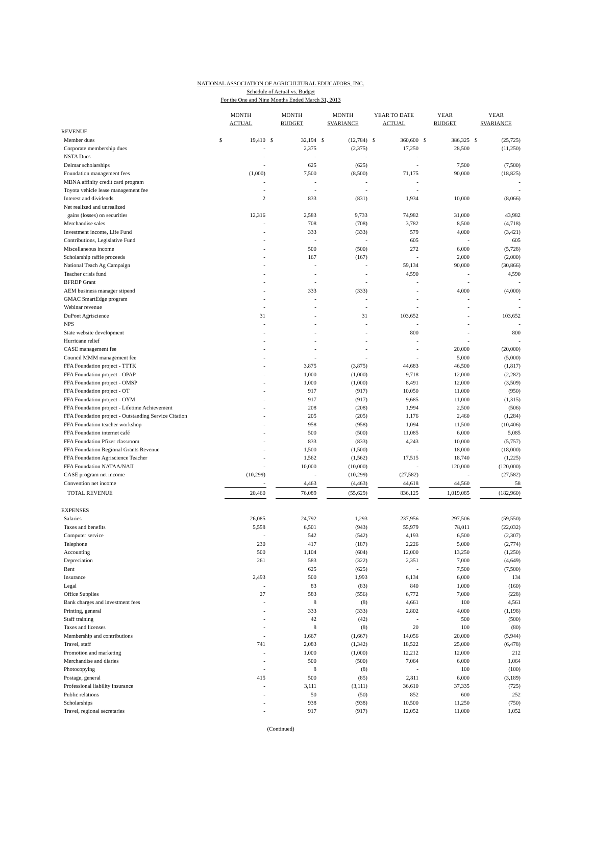NATIONAL ASSOCIATION OF AGRICULTURAL EDUCATORS, INC.
Schedule of Actual vs. Budget
For the One and Nine Months Ended March 31, 2013
| | MONTH ACTUAL | | MONTH BUDGET | | MONTH $VARIANCE | | YEAR TO DATE ACTUAL | | YEAR BUDGET | | YEAR $VARIANCE | |
| --- | --- | --- | --- | --- | --- | --- | --- | --- | --- | --- | --- | --- |
| REVENUE | | | | | | | | | | | | |
| Member dues | $ | 19,410 | $ | 32,194 | $ | (12,784) | $ | 360,600 | $ | 386,325 | $ | (25,725) |
| Corporate membership dues | | - | | 2,375 | | (2,375) | | 17,250 | | 28,500 | | (11,250) |
| NSTA Dues | | - | | - | | - | | - | | | | - |
| Delmar scholarships | | - | | 625 | | (625) | | - | | 7,500 | | (7,500) |
| Foundation management fees | | (1,000) | | 7,500 | | (8,500) | | 71,175 | | 90,000 | | (18,825) |
| MBNA affinity credit card program | | - | | - | | - | | - | | | | - |
| Toyota vehicle lease management fee | | - | | - | | - | | - | | | | - |
| Interest and dividends | | 2 | | 833 | | (831) | | 1,934 | | 10,000 | | (8,066) |
| Net realized and unrealized | | | | | | | | | | | | |
| gains (losses) on securities | | 12,316 | | 2,583 | | 9,733 | | 74,982 | | 31,000 | | 43,982 |
| Merchandise sales | | - | | 708 | | (708) | | 3,782 | | 8,500 | | (4,718) |
| Investment income, Life Fund | | - | | 333 | | (333) | | 579 | | 4,000 | | (3,421) |
| Contributions, Legislative Fund | | - | | - | | - | | 605 | | - | | 605 |
| Miscellaneous income | | - | | 500 | | (500) | | 272 | | 6,000 | | (5,728) |
| Scholarship raffle proceeds | | - | | 167 | | (167) | | - | | 2,000 | | (2,000) |
| National Teach Ag Campaign | | - | | - | | - | | 59,134 | | 90,000 | | (30,866) |
| Teacher crisis fund | | - | | - | | - | | 4,590 | | - | | 4,590 |
| BFRDP Grant | | - | | - | | - | | - | | - | | - |
| AEM business manager stipend | | - | | 333 | | (333) | | - | | 4,000 | | (4,000) |
| GMAC SmartEdge program | | - | | - | | - | | - | | - | | - |
| Webinar revenue | | - | | - | | - | | - | | - | | - |
| DuPont Agriscience | | 31 | | - | | 31 | | 103,652 | | - | | 103,652 |
| NPS | | - | | - | | - | | - | | - | | - |
| State website development | | - | | - | | - | | 800 | | - | | 800 |
| Hurricane relief | | - | | - | | - | | - | | - | | - |
| CASE management fee | | - | | - | | - | | - | | 20,000 | | (20,000) |
| Council MMM management fee | | - | | - | | - | | - | | 5,000 | | (5,000) |
| FFA Foundation project - TTTK | | - | | 3,875 | | (3,875) | | 44,683 | | 46,500 | | (1,817) |
| FFA Foundation project - OPAP | | - | | 1,000 | | (1,000) | | 9,718 | | 12,000 | | (2,282) |
| FFA Foundation project - OMSP | | - | | 1,000 | | (1,000) | | 8,491 | | 12,000 | | (3,509) |
| FFA Foundation project - OT | | - | | 917 | | (917) | | 10,050 | | 11,000 | | (950) |
| FFA Foundation project - OYM | | - | | 917 | | (917) | | 9,685 | | 11,000 | | (1,315) |
| FFA Foundation project - Lifetime Achievement | | - | | 208 | | (208) | | 1,994 | | 2,500 | | (506) |
| FFA Foundation project - Outstanding Service Citation | | - | | 205 | | (205) | | 1,176 | | 2,460 | | (1,284) |
| FFA Foundation teacher workshop | | - | | 958 | | (958) | | 1,094 | | 11,500 | | (10,406) |
| FFA Foundation internet café | | - | | 500 | | (500) | | 11,085 | | 6,000 | | 5,085 |
| FFA Foundation Pfizer classroom | | - | | 833 | | (833) | | 4,243 | | 10,000 | | (5,757) |
| FFA Foundation Regional Grants Revenue | | - | | 1,500 | | (1,500) | | - | | 18,000 | | (18,000) |
| FFA Foundation Agriscience Teacher | | - | | 1,562 | | (1,562) | | 17,515 | | 18,740 | | (1,225) |
| FFA Foundation NATAA/NAII | | - | | 10,000 | | (10,000) | | - | | 120,000 | | (120,000) |
| CASE program net income | | (10,299) | | - | | (10,299) | | (27,582) | | - | | (27,582) |
| Convention net income | | - | | 4,463 | | (4,463) | | 44,618 | | 44,560 | | 58 |
| TOTAL REVENUE | | 20,460 | | 76,089 | | (55,629) | | 836,125 | | 1,019,085 | | (182,960) |
| EXPENSES | | | | | | | | | | | | |
| Salaries | | 26,085 | | 24,792 | | 1,293 | | 237,956 | | 297,506 | | (59,550) |
| Taxes and benefits | | 5,558 | | 6,501 | | (943) | | 55,979 | | 78,011 | | (22,032) |
| Computer service | | - | | 542 | | (542) | | 4,193 | | 6,500 | | (2,307) |
| Telephone | | 230 | | 417 | | (187) | | 2,226 | | 5,000 | | (2,774) |
| Accounting | | 500 | | 1,104 | | (604) | | 12,000 | | 13,250 | | (1,250) |
| Depreciation | | 261 | | 583 | | (322) | | 2,351 | | 7,000 | | (4,649) |
| Rent | | | | 625 | | (625) | | - | | 7,500 | | (7,500) |
| Insurance | | 2,493 | | 500 | | 1,993 | | 6,134 | | 6,000 | | 134 |
| Legal | | - | | 83 | | (83) | | 840 | | 1,000 | | (160) |
| Office Supplies | | 27 | | 583 | | (556) | | 6,772 | | 7,000 | | (228) |
| Bank charges and investment fees | | - | | 8 | | (8) | | 4,661 | | 100 | | 4,561 |
| Printing, general | | - | | 333 | | (333) | | 2,802 | | 4,000 | | (1,198) |
| Staff training | | - | | 42 | | (42) | | - | | 500 | | (500) |
| Taxes and licenses | | - | | 8 | | (8) | | 20 | | 100 | | (80) |
| Membership and contributions | | - | | 1,667 | | (1,667) | | 14,056 | | 20,000 | | (5,944) |
| Travel, staff | | 741 | | 2,083 | | (1,342) | | 18,522 | | 25,000 | | (6,478) |
| Promotion and marketing | | - | | 1,000 | | (1,000) | | 12,212 | | 12,000 | | 212 |
| Merchandise and diaries | | - | | 500 | | (500) | | 7,064 | | 6,000 | | 1,064 |
| Photocopying | | - | | 8 | | (8) | | - | | 100 | | (100) |
| Postage, general | | 415 | | 500 | | (85) | | 2,811 | | 6,000 | | (3,189) |
| Professional liability insurance | | - | | 3,111 | | (3,111) | | 36,610 | | 37,335 | | (725) |
| Public relations | | - | | 50 | | (50) | | 852 | | 600 | | 252 |
| Scholarships | | - | | 938 | | (938) | | 10,500 | | 11,250 | | (750) |
| Travel, regional secretaries | | - | | 917 | | (917) | | 12,052 | | 11,000 | | 1,052 |
(Continued)